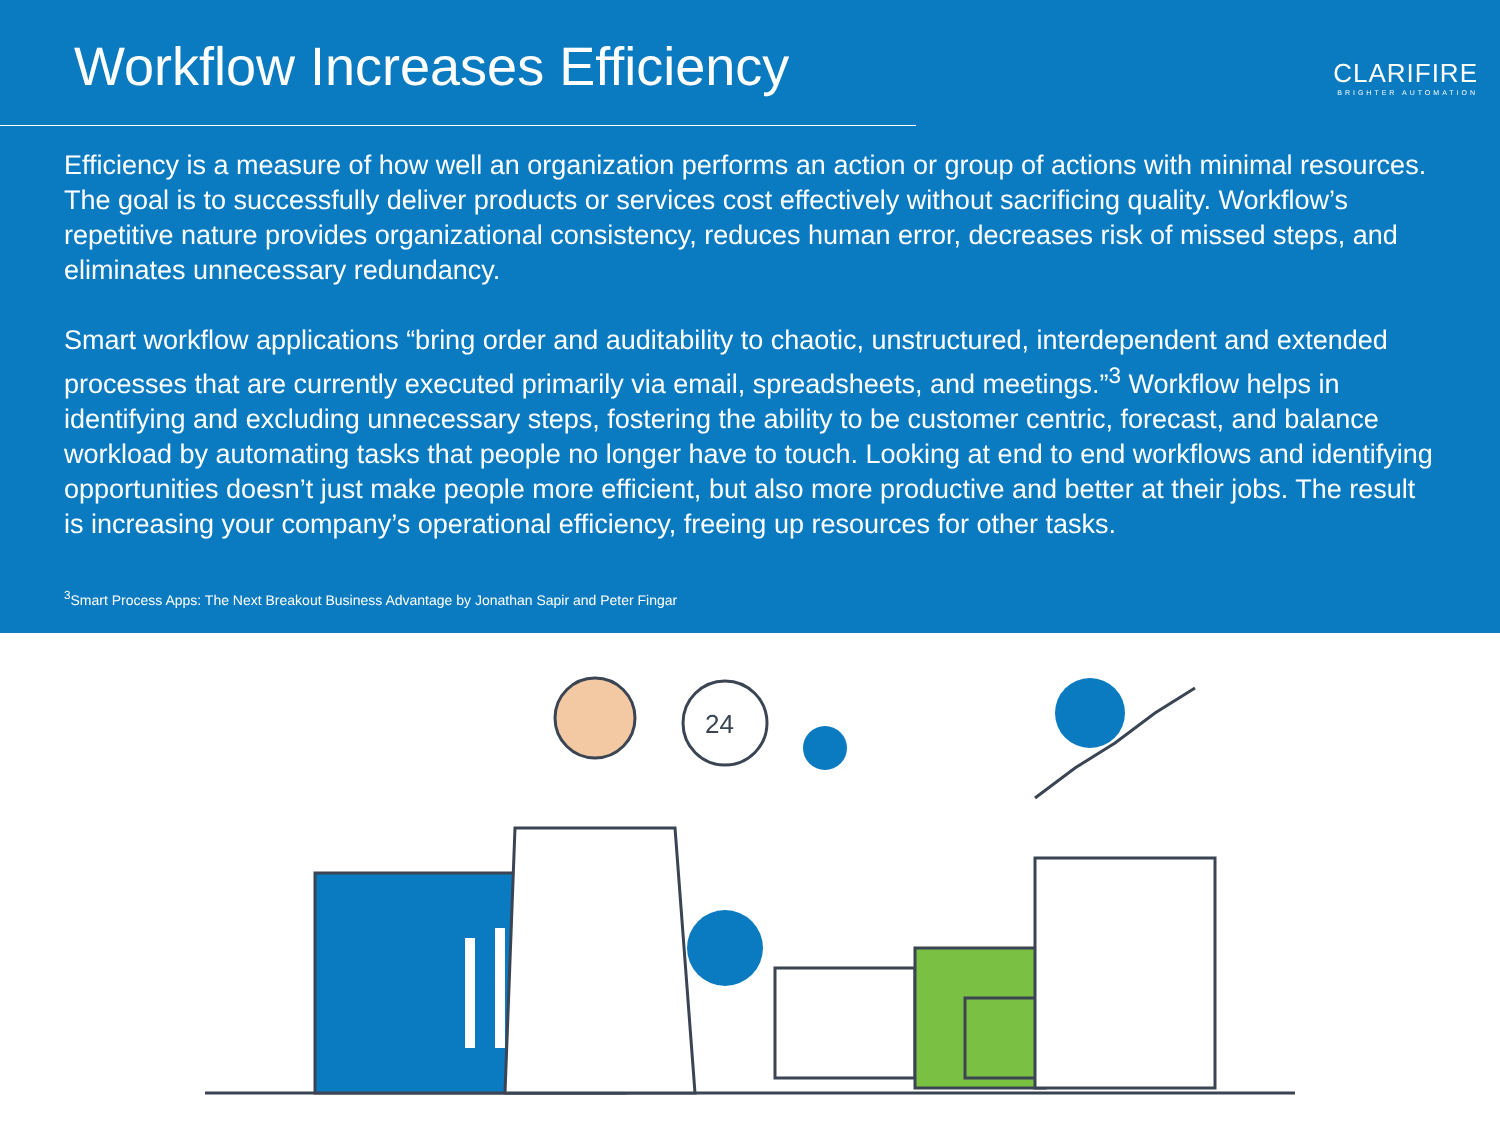Workflow Increases Efficiency
CLARIFIRE
BRIGHTER AUTOMATION
Efficiency is a measure of how well an organization performs an action or group of actions with minimal resources. The goal is to successfully deliver products or services cost effectively without sacrificing quality. Workflow’s repetitive nature provides organizational consistency, reduces human error, decreases risk of missed steps, and eliminates unnecessary redundancy.
Smart workflow applications “bring order and auditability to chaotic, unstructured, interdependent and extended processes that are currently executed primarily via email, spreadsheets, and meetings.”<sup>3</sup> Workflow helps in identifying and excluding unnecessary steps, fostering the ability to be customer centric, forecast, and balance workload by automating tasks that people no longer have to touch. Looking at end to end workflows and identifying opportunities doesn’t just make people more efficient, but also more productive and better at their jobs. The result is increasing your company’s operational efficiency, freeing up resources for other tasks.
<sup>3</sup> Smart Process Apps: The Next Breakout Business Advantage by Jonathan Sapir and Peter Fingar
24